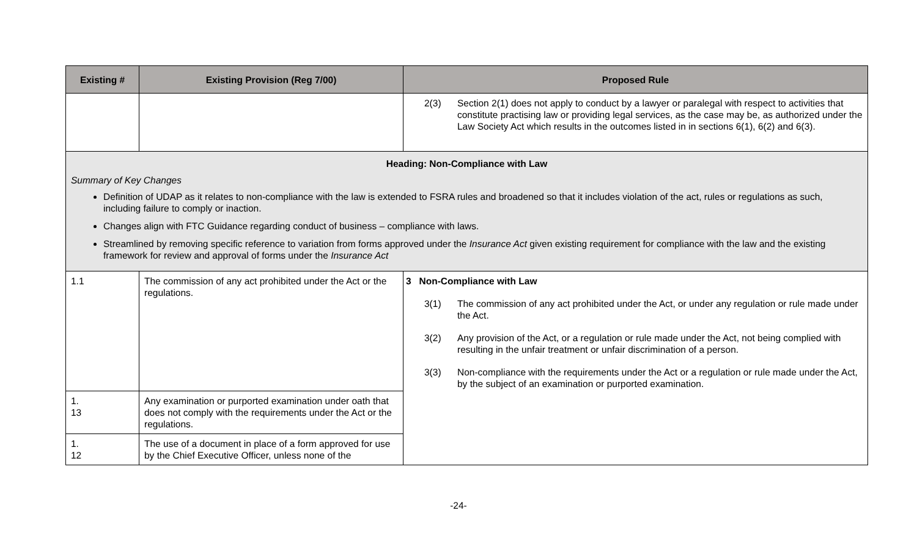| Existing # | Existing Provision (Reg 7/00) | Proposed Rule |
| --- | --- | --- |
| | | 2(3) Section 2(1) does not apply to conduct by a lawyer or paralegal with respect to activities that constitute practising law or providing legal services, as the case may be, as authorized under the Law Society Act which results in the outcomes listed in in sections 6(1), 6(2) and 6(3). |
| Heading: Non-Compliance with Law Summary of Key Changes Definition of UDAP as it relates to non-compliance with the law is extended to FSRA rules and broadened so that it includes violation of the act, rules or regulations as such, including failure to comply or inaction. Changes align with FTC Guidance regarding conduct of business – compliance with laws. Streamlined by removing specific reference to variation from forms approved under the Insurance Act given existing requirement for compliance with the law and the existing framework for review and approval of forms under the Insurance Act | | |
| 1.1 | The commission of any act prohibited under the Act or the regulations. | 3 Non-Compliance with Law 3(1) The commission of any act prohibited under the Act, or under any regulation or rule made under the Act. 3(2) Any provision of the Act, or a regulation or rule made under the Act, not being complied with resulting in the unfair treatment or unfair discrimination of a person. 3(3) Non-compliance with the requirements under the Act or a regulation or rule made under the Act, by the subject of an examination or purported examination. |
| 1. 13 | Any examination or purported examination under oath that does not comply with the requirements under the Act or the regulations. | |
| 1. 12 | The use of a document in place of a form approved for use by the Chief Executive Officer, unless none of the | |
-24-